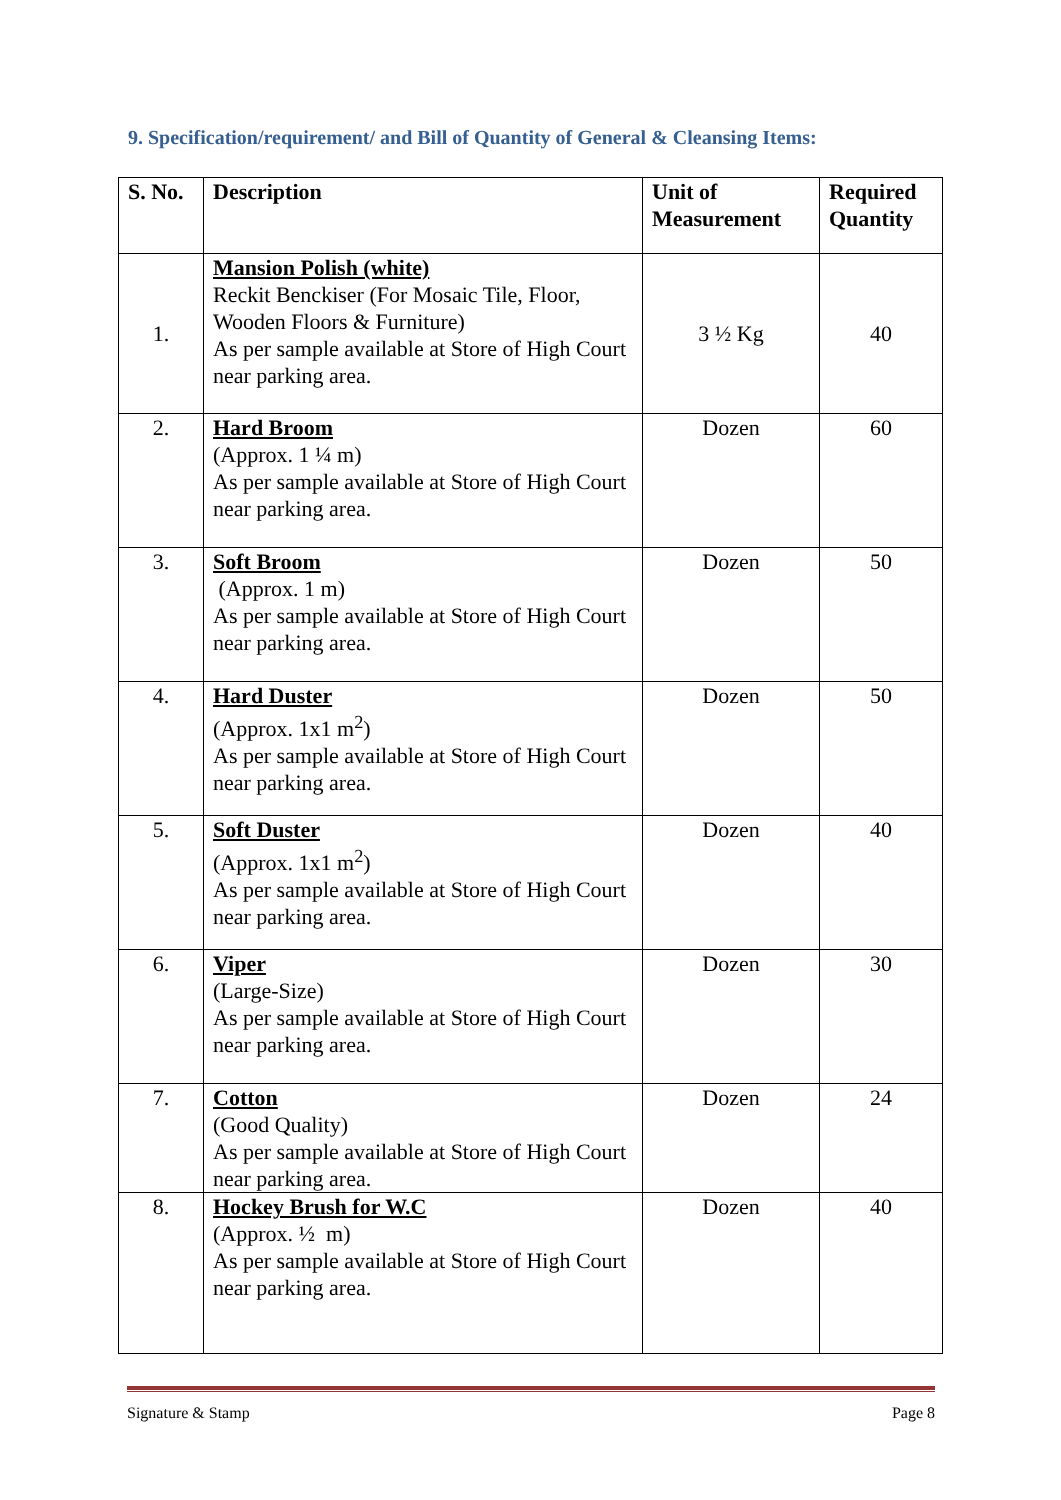9. Specification/requirement/ and Bill of Quantity of General & Cleansing Items:
| S. No. | Description | Unit of Measurement | Required Quantity |
| --- | --- | --- | --- |
| 1. | Mansion Polish (white) Reckit Benckiser (For Mosaic Tile, Floor, Wooden Floors & Furniture) As per sample available at Store of High Court near parking area. | 3 ½ Kg | 40 |
| 2. | Hard Broom (Approx. 1 ¼ m) As per sample available at Store of High Court near parking area. | Dozen | 60 |
| 3. | Soft Broom (Approx. 1 m) As per sample available at Store of High Court near parking area. | Dozen | 50 |
| 4. | Hard Duster (Approx. 1x1 m<sup>2</sup>) As per sample available at Store of High Court near parking area. | Dozen | 50 |
| 5. | Soft Duster (Approx. 1x1 m<sup>2</sup>) As per sample available at Store of High Court near parking area. | Dozen | 40 |
| 6. | Viper (Large-Size) As per sample available at Store of High Court near parking area. | Dozen | 30 |
| 7. | Cotton (Good Quality) As per sample available at Store of High Court near parking area. | Dozen | 24 |
| 8. | Hockey Brush for W.C (Approx. ½ m) As per sample available at Store of High Court near parking area. | Dozen | 40 |
Signature & Stamp Page 8